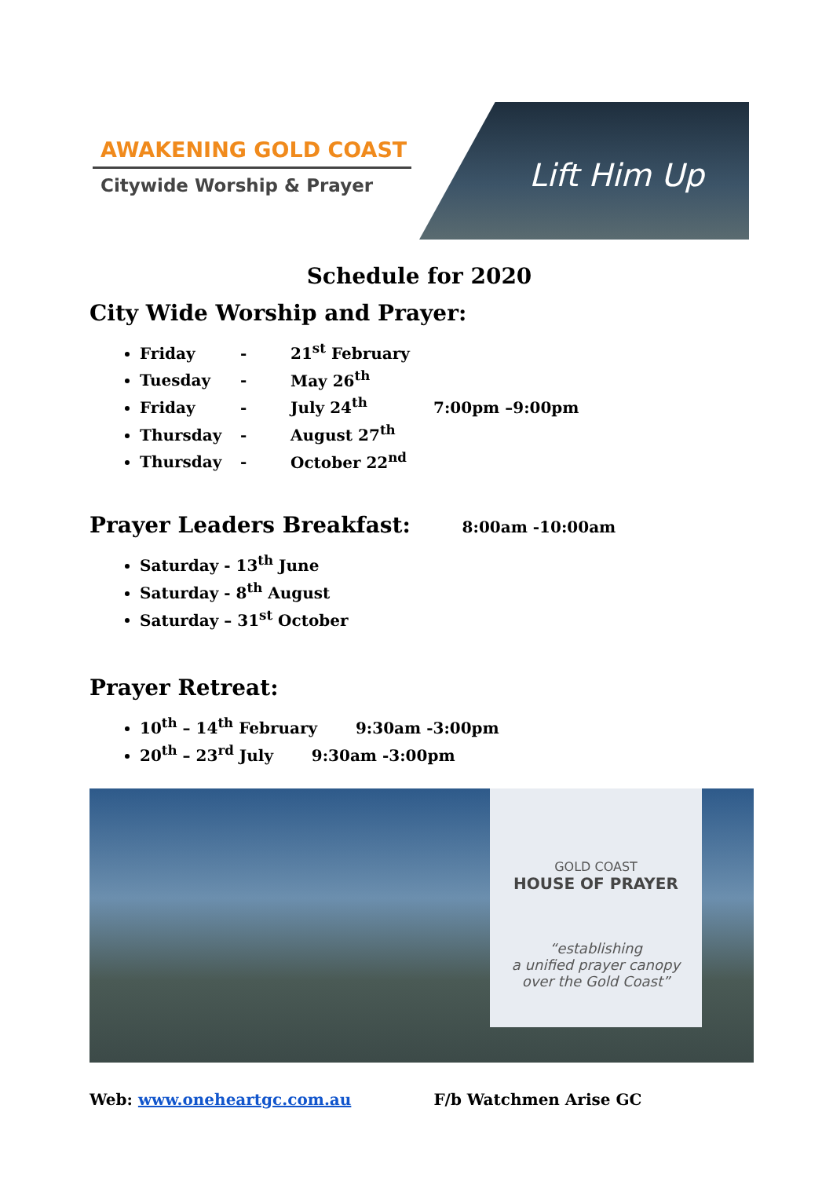AWAKENING GOLD COAST
Citywide Worship & Prayer
Lift Him Up
Schedule for 2020
City Wide Worship and Prayer:
Friday - 21<sup>st</sup> February
Tuesday - May 26<sup>th</sup>
Friday - July 24<sup>th</sup> 7:00pm –9:00pm
Thursday - August 27<sup>th</sup>
Thursday - October 22<sup>nd</sup>
Prayer Leaders Breakfast: 8:00am -10:00am
Saturday - 13<sup>th</sup> June
Saturday - 8<sup>th</sup> August
Saturday – 31<sup>st</sup> October
Prayer Retreat:
10<sup>th</sup> – 14<sup>th</sup> February 9:30am -3:00pm
20<sup>th</sup> – 23<sup>rd</sup> July 9:30am -3:00pm
GOLD COAST
HOUSE OF PRAYER
“establishing
a unified prayer canopy
over the Gold Coast”
Web: www.oneheartgc.com.au F/b Watchmen Arise GC